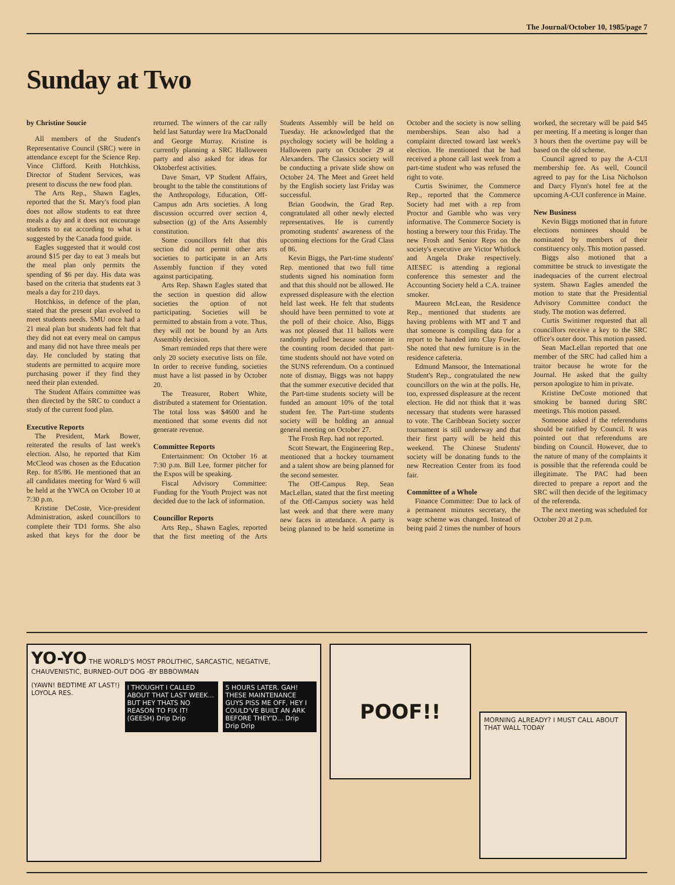The Journal/October 10, 1985/page 7
Sunday at Two
by Christine Soucie
All members of the Student's Representative Council (SRC) were in attendance except for the Science Rep. Vince Clifford. Keith Hotchkiss, Director of Student Services, was present to discuss the new food plan.
The Arts Rep., Shawn Eagles, reported that the St. Mary's food plan does not allow students to eat three meals a day and it does not encourage students to eat according to what is suggested by the Canada food guide.
Eagles suggested that it would cost around $15 per day to eat 3 meals but the meal plan only permits the spending of $6 per day. His data was based on the criteria that students eat 3 meals a day for 210 days.
Hotchkiss, in defence of the plan, stated that the present plan evolved to meet students needs. SMU once had a 21 meal plan but students had felt that they did not eat every meal on campus and many did not have three meals per day. He concluded by stating that students are permitted to acquire more purchasing power if they find they need their plan extended.
The Student Affairs committee was then directed by the SRC to conduct a study of the current food plan.
Executive Reports
The President, Mark Bower, reiterated the results of last week's election. Also, he reported that Kim McCleod was chosen as the Education Rep. for 85/86. He mentioned that an all candidates meeting for Ward 6 will be held at the YWCA on October 10 at 7:30 p.m.
Kristine DeCoste, Vice-president Administration, asked councillors to complete their TD1 forms. She also asked that keys for the door be returned. The winners of the car rally held last Saturday were Ira MacDonald and George Murray. Kristine is currently planning a SRC Halloween party and also asked for ideas for Oktoberfest activities.
Dave Smart, VP Student Affairs, brought to the table the constitutions of the Anthropology, Education, Off-Campus adn Arts societies. A long discussion occurred over section 4, subsection (g) of the Arts Assembly constitution.
Some councillors felt that this section did not permit other arts societies to participate in an Arts Assembly function if they voted against participating.
Arts Rep. Shawn Eagles stated that the section in question did allow societies the option of not participating. Societies will be permitted to abstain from a vote. Thus, they will not be bound by an Arts Assembly decision.
Smart reminded reps that there were only 20 society executive lists on file. In order to receive funding, societies must have a list passed in by October 20.
The Treasurer, Robert White, distributed a statement for Orientation. The total loss was $4600 and he mentioned that some events did not generate revenue.
Committee Reports
Entertainment: On October 16 at 7:30 p.m. Bill Lee, former pitcher for the Expos will be speaking.
Fiscal Advisory Committee: Funding for the Youth Project was not decided due to the lack of information.
Councillor Reports
Arts Rep., Shawn Eagles, reported that the first meeting of the Arts Students Assembly will be held on Tuesday. He acknowledged that the psychology society will be holding a Halloween party on October 29 at Alexanders. The Classics society will be conducting a private slide show on October 24. The Meet and Greet held by the English society last Friday was successful.
Brian Goodwin, the Grad Rep. congratulated all other newly elected representatives. He is currently promoting students' awareness of the upcoming elections for the Grad Class of 86.
Kevin Biggs, the Part-time students' Rep. mentioned that two full time students signed his nomination form and that this should not be allowed. He expressed displeasure with the election held last week. He felt that students should have been permitted to vote at the poll of their choice. Also, Biggs was not pleased that 11 ballots were randomly pulled because someone in the counting room decided that part-time students should not have voted on the SUNS referendum. On a continued note of dismay, Biggs was not happy that the summer executive decided that the Part-time students society will be funded an amount 10% of the total student fee. The Part-time students society will be holding an annual general meeting on October 27.
The Frosh Rep. had not reported.
Scott Stewart, the Engineering Rep., mentioned that a hockey tournament and a talent show are being planned for the second semester.
The Off-Campus Rep. Sean MacLellan, stated that the first meeting of the Off-Campus society was held last week and that there were many new faces in attendance. A party is being planned to be held sometime in October and the society is now selling memberships. Sean also had a complaint directed toward last week's election. He mentioned that he had received a phone call last week from a part-time student who was refused the right to vote.
Curtis Swinimer, the Commerce Rep., reported that the Commerce Society had met with a rep from Proctor and Gamble who was very informative. The Commerce Society is hosting a brewery tour this Friday. The new Frosh and Senior Reps on the society's executive are Victor Whitlock and Angela Drake respectively. AIESEC is attending a regional conference this semester and the Accounting Society held a C.A. trainee smoker.
Maureen McLean, the Residence Rep., mentioned that students are having problems with MT and T and that someone is compiling data for a report to be handed into Clay Fowler. She noted that new furniture is in the residence cafeteria.
Edmund Mansoor, the International Student's Rep., congratulated the new councillors on the win at the polls. He, too, expressed displeasure at the recent election. He did not think that it was necessary that students were harassed to vote. The Caribbean Society soccer tournament is still underway and that their first party will be held this weekend. The Chinese Students' society will be donating funds to the new Recreation Center from its food fair.
Committee of a Whole
Finance Committee: Due to lack of a permanent minutes secretary, the wage scheme was changed. Instead of being paid 2 times the number of hours worked, the secretary will be paid $45 per meeting. If a meeting is longer than 3 hours then the overtime pay will be based on the old scheme.
Council agreed to pay the A-CUI membership fee. As well, Council agreed to pay for the Lisa Nicholson and Darcy Flynn's hotel fee at the upcoming A-CUI conference in Maine.
New Business
Kevin Biggs motioned that in future elections nominees should be nominated by members of their constituency only. This motion passed.
Biggs also motioned that a committee be struck to investigate the inadequacies of the current electroal system. Shawn Eagles amended the motion to state that the Presidential Advisory Committee conduct the study. The motion was deferred.
Curtis Swinimer requested that all councillors receive a key to the SRC office's outer door. This motion passed.
Sean MacLellan reported that one member of the SRC had called him a traitor because he wrote for the Journal. He asked that the guilty person apologize to him in private.
Kristine DeCoste motioned that smoking be banned during SRC meetings. This motion passed.
Someone asked if the referendums should be ratified by Council. It was pointed out that referendums are binding on Council. However, due to the nature of many of the complaints it is possible that the referenda could be illegitimate. The PAC had been directed to prepare a report and the SRC will then decide of the legitimacy of the referenda.
The next meeting was scheduled for October 20 at 2 p.m.
YO-YO THE WORLD'S MOST PROLITHIC, SARCASTIC, NEGATIVE, CHAUVENISTIC, BURNED-OUT DOG -BY BBBOWMAN
(YAWN! BEDTIME AT LAST!) LOYOLA RES.
I THOUGHT I CALLED ABOUT THAT LAST WEEK... BUT HEY THATS NO REASON TO FIX IT! (GEESH) Drip Drip
5 HOURS LATER. GAH! THESE MAINTENANCE GUYS PISS ME OFF, HEY I COULD'VE BUILT AN ARK BEFORE THEY'D... Drip Drip Drip
POOF!!
MORNING ALREADY? I MUST CALL ABOUT THAT WALL TODAY